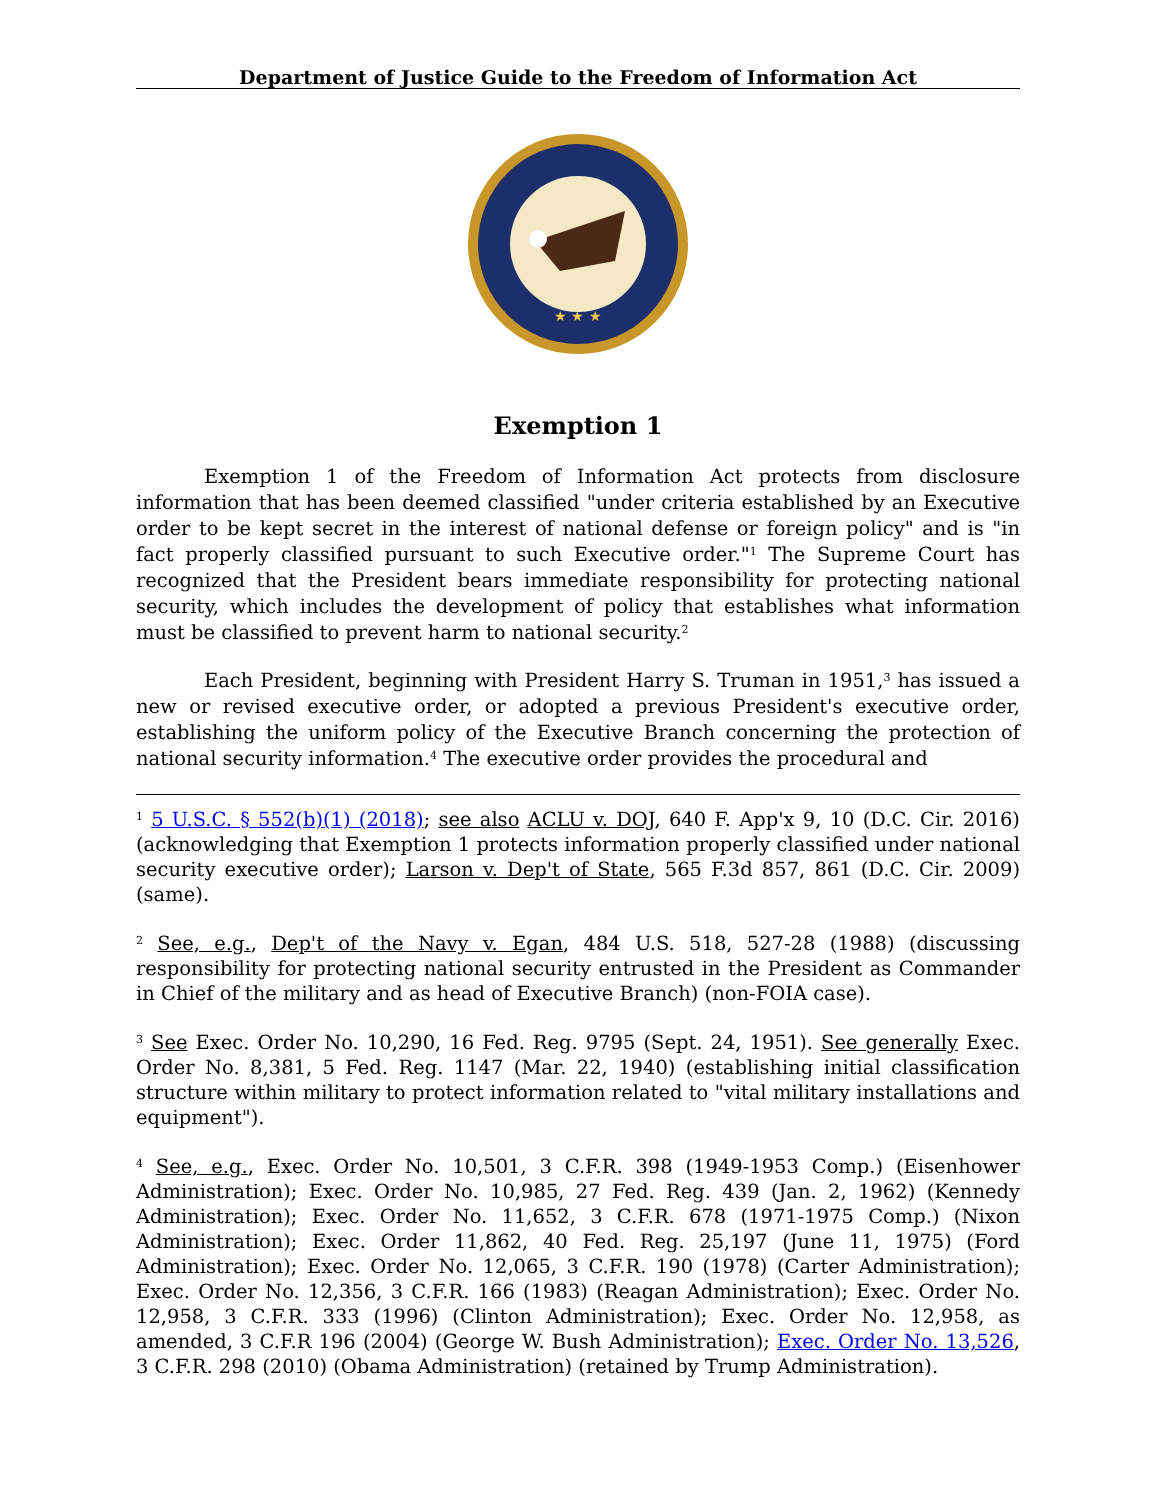Department of Justice Guide to the Freedom of Information Act
★ ★ ★
Exemption 1
Exemption 1 of the Freedom of Information Act protects from disclosure information that has been deemed classified "under criteria established by an Executive order to be kept secret in the interest of national defense or foreign policy" and is "in fact properly classified pursuant to such Executive order."<sup>1</sup> The Supreme Court has recognized that the President bears immediate responsibility for protecting national security, which includes the development of policy that establishes what information must be classified to prevent harm to national security.<sup>2</sup>
Each President, beginning with President Harry S. Truman in 1951,<sup>3</sup> has issued a new or revised executive order, or adopted a previous President's executive order, establishing the uniform policy of the Executive Branch concerning the protection of national security information.<sup>4</sup> The executive order provides the procedural and
<sup>1</sup> 5 U.S.C. § 552(b)(1) (2018); see also ACLU v. DOJ, 640 F. App'x 9, 10 (D.C. Cir. 2016) (acknowledging that Exemption 1 protects information properly classified under national security executive order); Larson v. Dep't of State, 565 F.3d 857, 861 (D.C. Cir. 2009) (same).
<sup>2</sup> See, e.g., Dep't of the Navy v. Egan, 484 U.S. 518, 527-28 (1988) (discussing responsibility for protecting national security entrusted in the President as Commander in Chief of the military and as head of Executive Branch) (non-FOIA case).
<sup>3</sup> See Exec. Order No. 10,290, 16 Fed. Reg. 9795 (Sept. 24, 1951). See generally Exec. Order No. 8,381, 5 Fed. Reg. 1147 (Mar. 22, 1940) (establishing initial classification structure within military to protect information related to "vital military installations and equipment").
<sup>4</sup> See, e.g., Exec. Order No. 10,501, 3 C.F.R. 398 (1949-1953 Comp.) (Eisenhower Administration); Exec. Order No. 10,985, 27 Fed. Reg. 439 (Jan. 2, 1962) (Kennedy Administration); Exec. Order No. 11,652, 3 C.F.R. 678 (1971-1975 Comp.) (Nixon Administration); Exec. Order 11,862, 40 Fed. Reg. 25,197 (June 11, 1975) (Ford Administration); Exec. Order No. 12,065, 3 C.F.R. 190 (1978) (Carter Administration); Exec. Order No. 12,356, 3 C.F.R. 166 (1983) (Reagan Administration); Exec. Order No. 12,958, 3 C.F.R. 333 (1996) (Clinton Administration); Exec. Order No. 12,958, as amended, 3 C.F.R 196 (2004) (George W. Bush Administration); Exec. Order No. 13,526, 3 C.F.R. 298 (2010) (Obama Administration) (retained by Trump Administration).